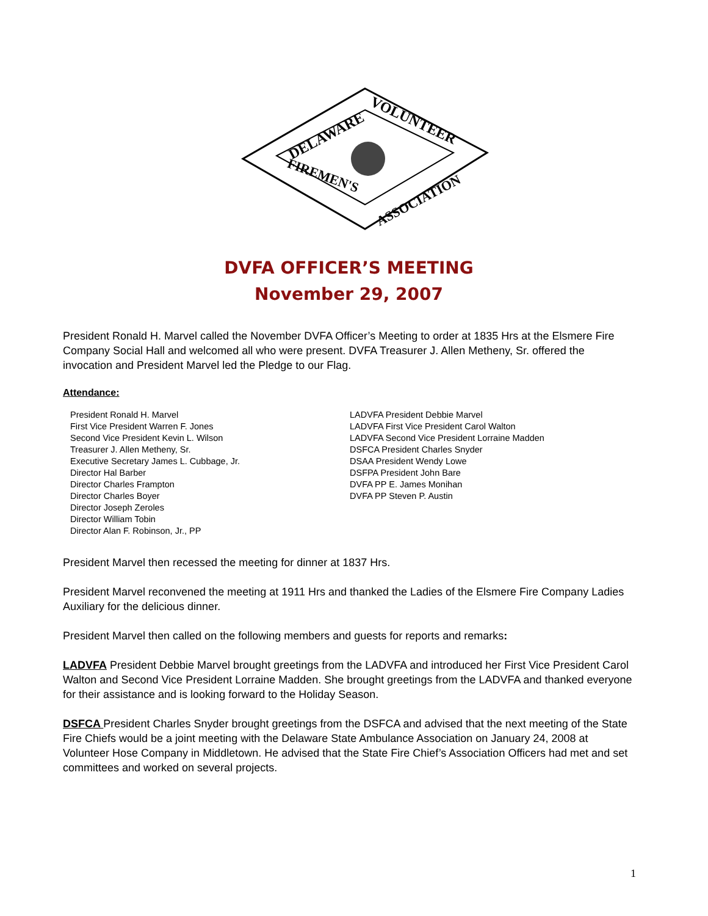DELAWARE
VOLUNTEER
FIREMEN'S
ASSOCIATION
DVFA OFFICER’S MEETING
November 29, 2007
President Ronald H. Marvel called the November DVFA Officer’s Meeting to order at 1835 Hrs at the Elsmere Fire Company Social Hall and welcomed all who were present. DVFA Treasurer J. Allen Metheny, Sr. offered the invocation and President Marvel led the Pledge to our Flag.
Attendance:
President Ronald H. Marvel
First Vice President Warren F. Jones
Second Vice President Kevin L. Wilson
Treasurer J. Allen Metheny, Sr.
Executive Secretary James L. Cubbage, Jr.
Director Hal Barber
Director Charles Frampton
Director Charles Boyer
Director Joseph Zeroles
Director William Tobin
Director Alan F. Robinson, Jr., PP
LADVFA President Debbie Marvel
LADVFA First Vice President Carol Walton
LADVFA Second Vice President Lorraine Madden
DSFCA President Charles Snyder
DSAA President Wendy Lowe
DSFPA President John Bare
DVFA PP E. James Monihan
DVFA PP Steven P. Austin
President Marvel then recessed the meeting for dinner at 1837 Hrs.
President Marvel reconvened the meeting at 1911 Hrs and thanked the Ladies of the Elsmere Fire Company Ladies Auxiliary for the delicious dinner.
President Marvel then called on the following members and guests for reports and remarks:
LADVFA President Debbie Marvel brought greetings from the LADVFA and introduced her First Vice President Carol Walton and Second Vice President Lorraine Madden. She brought greetings from the LADVFA and thanked everyone for their assistance and is looking forward to the Holiday Season.
DSFCA President Charles Snyder brought greetings from the DSFCA and advised that the next meeting of the State Fire Chiefs would be a joint meeting with the Delaware State Ambulance Association on January 24, 2008 at Volunteer Hose Company in Middletown. He advised that the State Fire Chief’s Association Officers had met and set committees and worked on several projects.
1